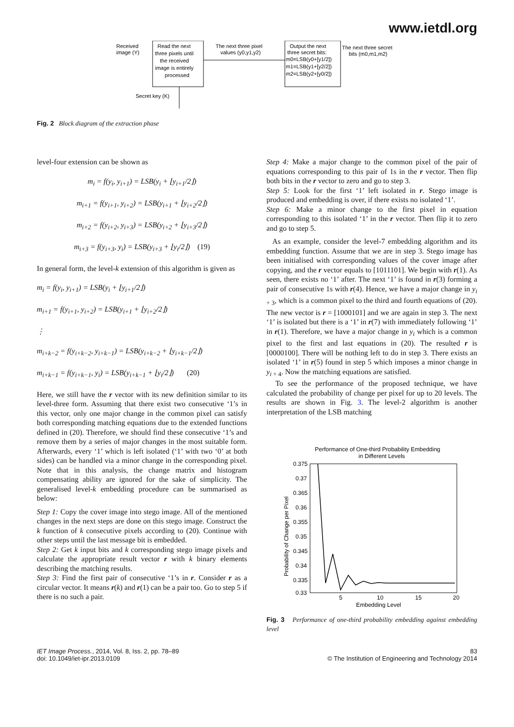www.ietdl.org
Received
image (Y)
Read the next
three pixels until
the received
image is entirely
processed
The next three pixel
values (y0,y1,y2)
Output the next
three secret bits:
m0=LSB(y0+[y1/2])
m1=LSB(y1+[y2/2])
m2=LSB(y2+[y0/2])
The next three secret
bits (m0,m1,m2)
Secret key (K)
Fig. 2 Block diagram of the extraction phase
level-four extension can be shown as
m<sub>i</sub> = f(y<sub>i</sub>, y<sub>i+1</sub>) = LSB(y<sub>i</sub> + ⌊y<sub>i+1</sub>/2⌋)
m<sub>i+1</sub> = f(y<sub>i+1</sub>, y<sub>i+2</sub>) = LSB(y<sub>i+1</sub> + ⌊y<sub>i+2</sub>/2⌋)
m<sub>i+2</sub> = f(y<sub>i+2</sub>, y<sub>i+3</sub>) = LSB(y<sub>i+2</sub> + ⌊y<sub>i+3</sub>/2⌋)
m<sub>i+3</sub> = f(y<sub>i+3</sub>, y<sub>i</sub>) = LSB(y<sub>i+3</sub> + ⌊y<sub>i</sub>/2⌋) (19)
In general form, the level-k extension of this algorithm is given as
m<sub>i</sub> = f(y<sub>i</sub>, y<sub>i+1</sub>) = LSB(y<sub>i</sub> + ⌊y<sub>i+1</sub>/2⌋)
m<sub>i+1</sub> = f(y<sub>i+1</sub>, y<sub>i+2</sub>) = LSB(y<sub>i+1</sub> + ⌊y<sub>i+2</sub>/2⌋)
⋮
m<sub>i+k−2</sub> = f(y<sub>i+k−2</sub>, y<sub>i+k−1</sub>) = LSB(y<sub>i+k−2</sub> + ⌊y<sub>i+k−1</sub>/2⌋)
m<sub>i+k−1</sub> = f(y<sub>i+k−1</sub>, y<sub>i</sub>) = LSB(y<sub>i+k−1</sub> + ⌊y<sub>i</sub>/2⌋) (20)
Here, we still have the r vector with its new definition similar to its level-three form. Assuming that there exist two consecutive ‘1’s in this vector, only one major change in the common pixel can satisfy both corresponding matching equations due to the extended functions defined in (20). Therefore, we should find these consecutive ‘1’s and remove them by a series of major changes in the most suitable form. Afterwards, every ‘1’ which is left isolated (‘1’ with two ‘0’ at both sides) can be handled via a minor change in the corresponding pixel. Note that in this analysis, the change matrix and histogram compensating ability are ignored for the sake of simplicity. The generalised level-k embedding procedure can be summarised as below:
Step 1: Copy the cover image into stego image. All of the mentioned changes in the next steps are done on this stego image. Construct the k function of k consecutive pixels according to (20). Continue with other steps until the last message bit is embedded.
Step 2: Get k input bits and k corresponding stego image pixels and calculate the appropriate result vector r with k binary elements describing the matching results.
Step 3: Find the first pair of consecutive ‘1’s in r. Consider r as a circular vector. It means r(k) and r(1) can be a pair too. Go to step 5 if there is no such a pair.
Step 4: Make a major change to the common pixel of the pair of equations corresponding to this pair of 1s in the r vector. Then flip both bits in the r vector to zero and go to step 3.
Step 5: Look for the first ‘1’ left isolated in r. Stego image is produced and embedding is over, if there exists no isolated ‘1’.
Step 6: Make a minor change to the first pixel in equation corresponding to this isolated ‘1’ in the r vector. Then flip it to zero and go to step 5.
As an example, consider the level-7 embedding algorithm and its embedding function. Assume that we are in step 3. Stego image has been initialised with corresponding values of the cover image after copying, and the r vector equals to [1011101]. We begin with r(1). As seen, there exists no ‘1’ after. The next ‘1’ is found in r(3) forming a pair of consecutive 1s with r(4). Hence, we have a major change in y<sub>i + 3</sub>, which is a common pixel to the third and fourth equations of (20). The new vector is r = [1000101] and we are again in step 3. The next ‘1’ is isolated but there is a ‘1’ in r(7) with immediately following ‘1’ in r(1). Therefore, we have a major change in y<sub>i</sub> which is a common pixel to the first and last equations in (20). The resulted r is [0000100]. There will be nothing left to do in step 3. There exists an isolated ‘1’ in r(5) found in step 5 which imposes a minor change in y<sub>i + 4</sub>. Now the matching equations are satisfied.
To see the performance of the proposed technique, we have calculated the probability of change per pixel for up to 20 levels. The results are shown in Fig. 3. The level-2 algorithm is another interpretation of the LSB matching
Performance of One-third Probability Embedding
in Different Levels
0.375
0.37
0.365
0.36
0.355
0.35
0.345
0.34
0.335
0.33
5
10
15
20
Embedding Level
Probability of Change per Pixel
Fig. 3 Performance of one-third probability embedding against embedding level
IET Image Process., 2014, Vol. 8, Iss. 2, pp. 78–89
doi: 10.1049/iet-ipr.2013.0109
83
© The Institution of Engineering and Technology 2014